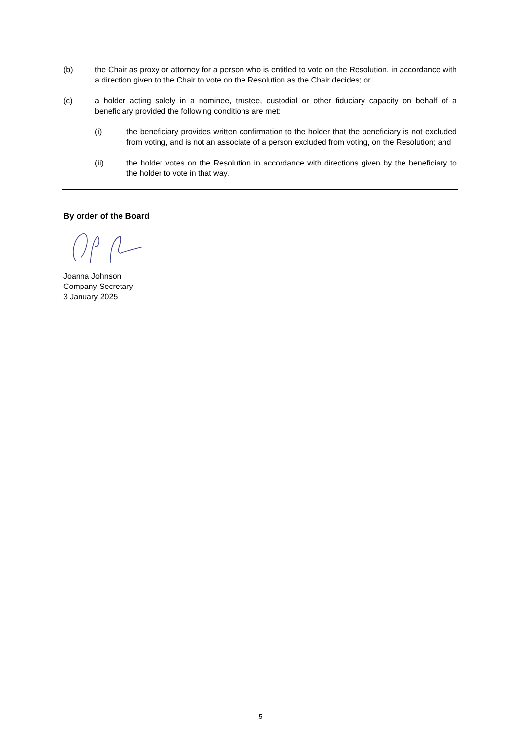(b) the Chair as proxy or attorney for a person who is entitled to vote on the Resolution, in accordance with a direction given to the Chair to vote on the Resolution as the Chair decides; or
(c) a holder acting solely in a nominee, trustee, custodial or other fiduciary capacity on behalf of a beneficiary provided the following conditions are met:
(i) the beneficiary provides written confirmation to the holder that the beneficiary is not excluded from voting, and is not an associate of a person excluded from voting, on the Resolution; and
(ii) the holder votes on the Resolution in accordance with directions given by the beneficiary to the holder to vote in that way.
By order of the Board
Joanna Johnson
Company Secretary
3 January 2025
5